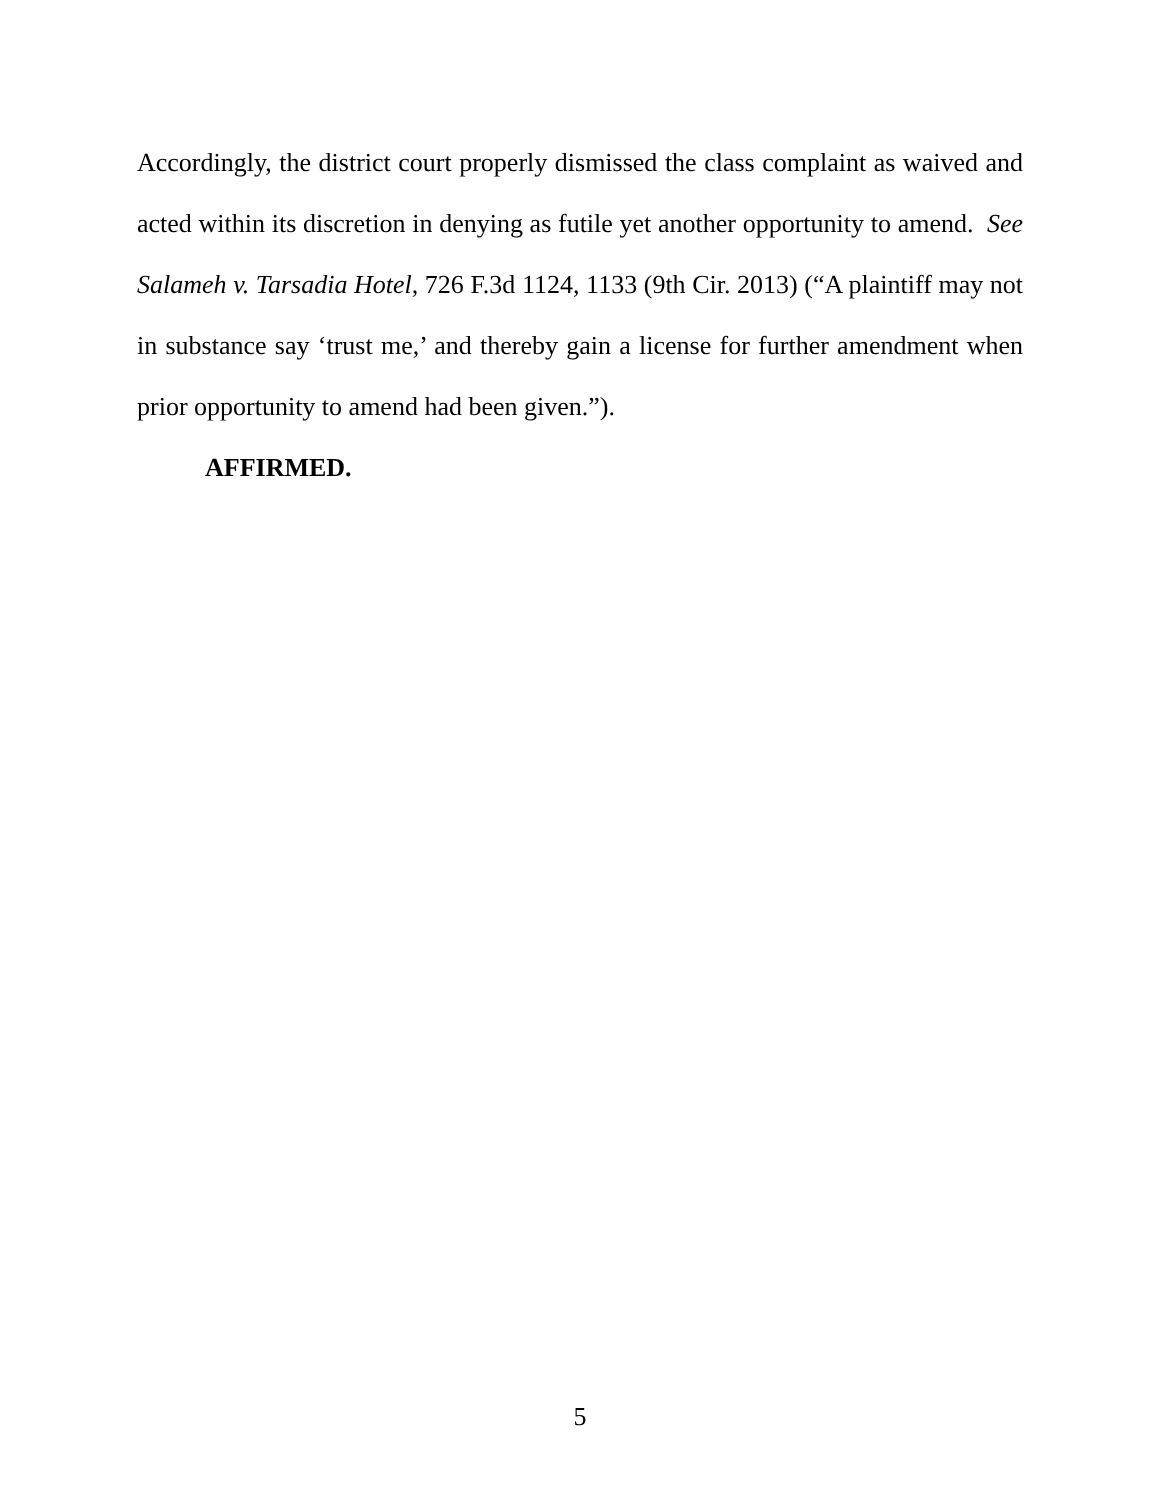Accordingly, the district court properly dismissed the class complaint as waived and acted within its discretion in denying as futile yet another opportunity to amend. See Salameh v. Tarsadia Hotel, 726 F.3d 1124, 1133 (9th Cir. 2013) (“A plaintiff may not in substance say ‘trust me,’ and thereby gain a license for further amendment when prior opportunity to amend had been given.”).
AFFIRMED.
5